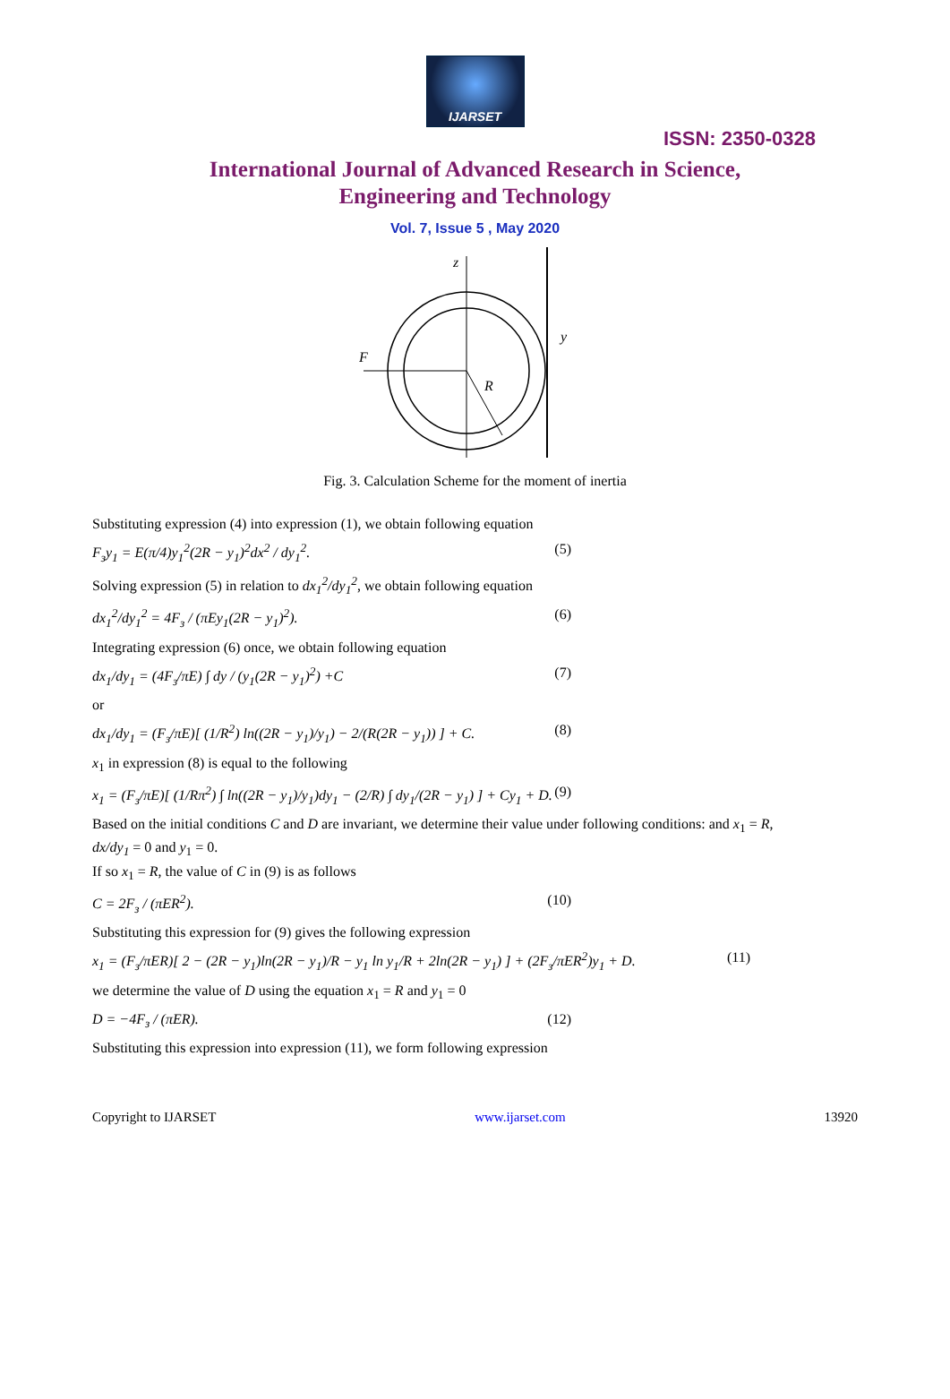IJARSET
ISSN: 2350-0328
International Journal of Advanced Research in Science,
Engineering and Technology
Vol. 7, Issue 5 , May 2020
z
F
R
y
Fig. 3. Calculation Scheme for the moment of inertia
Substituting expression (4) into expression (1), we obtain following equation
F<sub>з</sub>y<sub>1</sub> = E(π/4)y<sub>1</sub><sup>2</sup>(2R − y<sub>1</sub>)<sup>2</sup>dx<sup>2</sup> / dy<sub>1</sub><sup>2</sup>. (5)
Solving expression (5) in relation to dx<sub>1</sub><sup>2</sup>/dy<sub>1</sub><sup>2</sup>, we obtain following equation
dx<sub>1</sub><sup>2</sup>/dy<sub>1</sub><sup>2</sup> = 4F<sub>з</sub> / (πEy<sub>1</sub>(2R − y<sub>1</sub>)<sup>2</sup>). (6)
Integrating expression (6) once, we obtain following equation
dx<sub>1</sub>/dy<sub>1</sub> = (4F<sub>з</sub>/πE) ∫ dy / (y<sub>1</sub>(2R − y<sub>1</sub>)<sup>2</sup>) +C (7)
or
dx<sub>1</sub>/dy<sub>1</sub> = (F<sub>з</sub>/πE)[ (1/R<sup>2</sup>) ln((2R − y<sub>1</sub>)/y<sub>1</sub>) − 2/(R(2R − y<sub>1</sub>)) ] + C. (8)
x<sub>1</sub> in expression (8) is equal to the following
x<sub>1</sub> = (F<sub>з</sub>/πE)[ (1/Rπ<sup>2</sup>) ∫ ln((2R − y<sub>1</sub>)/y<sub>1</sub>)dy<sub>1</sub> − (2/R) ∫ dy<sub>1</sub>/(2R − y<sub>1</sub>) ] + Cy<sub>1</sub> + D. (9)
Based on the initial conditions C and D are invariant, we determine their value under following conditions: and x<sub>1</sub> = R,
dx/dy<sub>1</sub> = 0 and y<sub>1</sub> = 0.
If so x<sub>1</sub> = R, the value of C in (9) is as follows
C = 2F<sub>з</sub> / (πER<sup>2</sup>). (10)
Substituting this expression for (9) gives the following expression
x<sub>1</sub> = (F<sub>з</sub>/πER)[ 2 − (2R − y<sub>1</sub>)ln(2R − y<sub>1</sub>)/R − y<sub>1</sub> ln y<sub>1</sub>/R + 2ln(2R − y<sub>1</sub>) ] + (2F<sub>з</sub>/πER<sup>2</sup>)y<sub>1</sub> + D. (11)
we determine the value of D using the equation x<sub>1</sub> = R and y<sub>1</sub> = 0
D = −4F<sub>з</sub> / (πER). (12)
Substituting this expression into expression (11), we form following expression
Copyright to IJARSET www.ijarset.com 13920